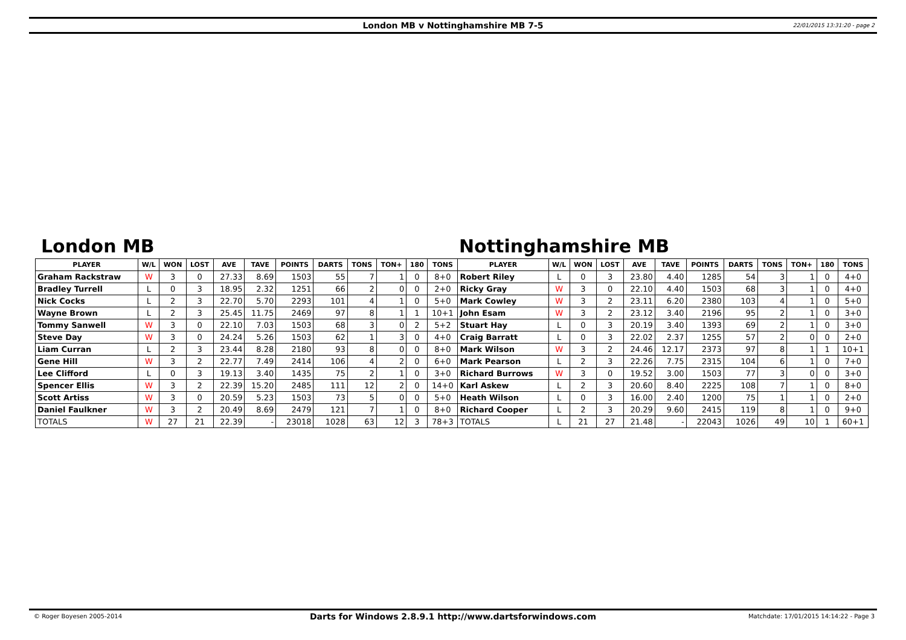London MB v Nottinghamshire MB 7-5 22/01/2015 13:31:20 - page 2
London MB Nottinghamshire MB
| PLAYER | W/L | WON | LOST | AVE | TAVE | POINTS | DARTS | TONS | TON+ | 180 | TONS | PLAYER | W/L | WON | LOST | AVE | TAVE | POINTS | DARTS | TONS | TON+ | 180 | TONS |
| --- | --- | --- | --- | --- | --- | --- | --- | --- | --- | --- | --- | --- | --- | --- | --- | --- | --- | --- | --- | --- | --- | --- | --- |
| Graham Rackstraw | W | 3 | 0 | 27.33 | 8.69 | 1503 | 55 | 7 | 1 | 0 | 8+0 | Robert Riley | L | 0 | 3 | 23.80 | 4.40 | 1285 | 54 | 3 | 1 | 0 | 4+0 |
| Bradley Turrell | L | 0 | 3 | 18.95 | 2.32 | 1251 | 66 | 2 | 0 | 0 | 2+0 | Ricky Gray | W | 3 | 0 | 22.10 | 4.40 | 1503 | 68 | 3 | 1 | 0 | 4+0 |
| Nick Cocks | L | 2 | 3 | 22.70 | 5.70 | 2293 | 101 | 4 | 1 | 0 | 5+0 | Mark Cowley | W | 3 | 2 | 23.11 | 6.20 | 2380 | 103 | 4 | 1 | 0 | 5+0 |
| Wayne Brown | L | 2 | 3 | 25.45 | 11.75 | 2469 | 97 | 8 | 1 | 1 | 10+1 | John Esam | W | 3 | 2 | 23.12 | 3.40 | 2196 | 95 | 2 | 1 | 0 | 3+0 |
| Tommy Sanwell | W | 3 | 0 | 22.10 | 7.03 | 1503 | 68 | 3 | 0 | 2 | 5+2 | Stuart Hay | L | 0 | 3 | 20.19 | 3.40 | 1393 | 69 | 2 | 1 | 0 | 3+0 |
| Steve Day | W | 3 | 0 | 24.24 | 5.26 | 1503 | 62 | 1 | 3 | 0 | 4+0 | Craig Barratt | L | 0 | 3 | 22.02 | 2.37 | 1255 | 57 | 2 | 0 | 0 | 2+0 |
| Liam Curran | L | 2 | 3 | 23.44 | 8.28 | 2180 | 93 | 8 | 0 | 0 | 8+0 | Mark Wilson | W | 3 | 2 | 24.46 | 12.17 | 2373 | 97 | 8 | 1 | 1 | 10+1 |
| Gene Hill | W | 3 | 2 | 22.77 | 7.49 | 2414 | 106 | 4 | 2 | 0 | 6+0 | Mark Pearson | L | 2 | 3 | 22.26 | 7.75 | 2315 | 104 | 6 | 1 | 0 | 7+0 |
| Lee Clifford | L | 0 | 3 | 19.13 | 3.40 | 1435 | 75 | 2 | 1 | 0 | 3+0 | Richard Burrows | W | 3 | 0 | 19.52 | 3.00 | 1503 | 77 | 3 | 0 | 0 | 3+0 |
| Spencer Ellis | W | 3 | 2 | 22.39 | 15.20 | 2485 | 111 | 12 | 2 | 0 | 14+0 | Karl Askew | L | 2 | 3 | 20.60 | 8.40 | 2225 | 108 | 7 | 1 | 0 | 8+0 |
| Scott Artiss | W | 3 | 0 | 20.59 | 5.23 | 1503 | 73 | 5 | 0 | 0 | 5+0 | Heath Wilson | L | 0 | 3 | 16.00 | 2.40 | 1200 | 75 | 1 | 1 | 0 | 2+0 |
| Daniel Faulkner | W | 3 | 2 | 20.49 | 8.69 | 2479 | 121 | 7 | 1 | 0 | 8+0 | Richard Cooper | L | 2 | 3 | 20.29 | 9.60 | 2415 | 119 | 8 | 1 | 0 | 9+0 |
| TOTALS | W | 27 | 21 | 22.39 | - | 23018 | 1028 | 63 | 12 | 3 | 78+3 | TOTALS | L | 21 | 27 | 21.48 | - | 22043 | 1026 | 49 | 10 | 1 | 60+1 |
© Roger Boyesen 2005-2014 Darts for Windows 2.8.9.1 http://www.dartsforwindows.com Matchdate: 17/01/2015 14:14:22 - Page 3